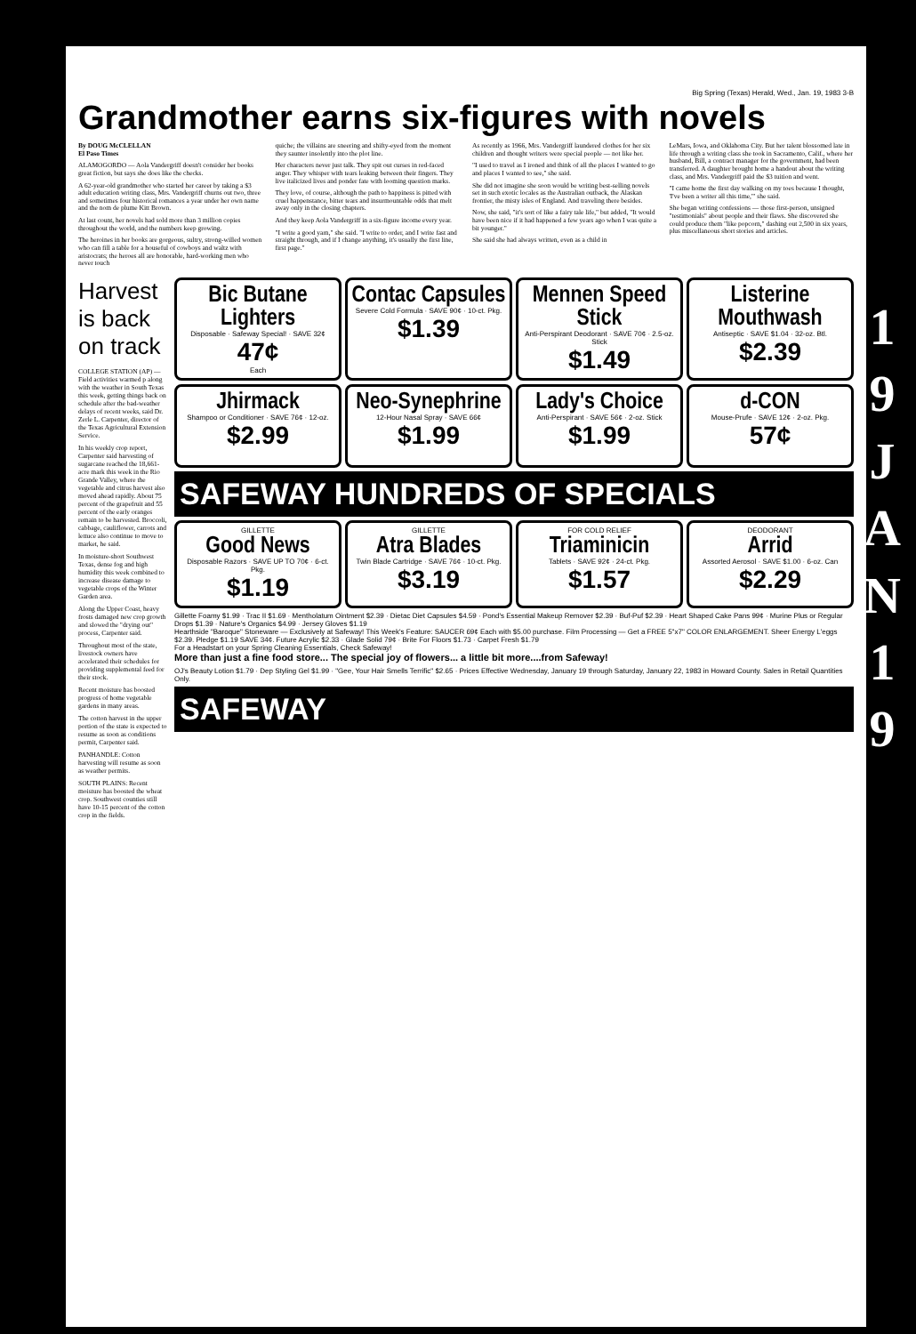Big Spring (Texas) Herald, Wed., Jan. 19, 1983 3-B
Grandmother earns six-figures with novels
By DOUG McCLELLAN
El Paso Times
ALAMOGORDO — Aola Vandergriff doesn't consider her books great fiction, but says she does like the checks.
A 62-year-old grandmother who started her career by taking a $3 adult education writing class, Mrs. Vandergriff churns out two, three and sometimes four historical romances a year under her own name and the nom de plume Kitt Brown.
At last count, her novels had sold more than 3 million copies throughout the world, and the numbers keep growing.
The heroines in her books are gorgeous, sultry, strong-willed women who can fill a table for a houseful of cowboys and waltz with aristocrats; the heroes all are honorable, hard-working men who never touch
quiche; the villains are sneering and shifty-eyed from the moment they saunter insolently into the plot line.
Her characters never just talk. They spit out curses in red-faced anger. They whisper with tears leaking between their fingers. They live italicized lives and ponder fate with looming question marks.
They love, of course, although the path to happiness is pitted with cruel happenstance, bitter tears and insurmountable odds that melt away only in the closing chapters.
And they keep Aola Vandergriff in a six-figure income every year.
"I write a good yarn," she said. "I write to order, and I write fast and straight through, and if I change anything, it's usually the first line, first page."
As recently as 1966, Mrs. Vandergriff laundered clothes for her six children and thought writers were special people — not like her.
"I used to travel as I ironed and think of all the places I wanted to go and places I wanted to see," she said.
She did not imagine she soon would be writing best-selling novels set in such exotic locales as the Australian outback, the Alaskan frontier, the misty isles of England. And traveling there besides.
Now, she said, "it's sort of like a fairy tale life," but added, "It would have been nice if it had happened a few years ago when I was quite a bit younger."
She said she had always written, even as a child in
LeMars, Iowa, and Oklahoma City. But her talent blossomed late in life through a writing class she took in Sacramento, Calif., where her husband, Bill, a contract manager for the government, had been transferred. A daughter brought home a handout about the writing class, and Mrs. Vandergriff paid the $3 tuition and went.
"I came home the first day walking on my toes because I thought, 'I've been a writer all this time,'" she said.
She began writing confessions — those first-person, unsigned "testimonials" about people and their flaws. She discovered she could produce them "like popcorn," dashing out 2,500 in six years, plus miscellaneous short stories and articles.
Harvest is back on track
COLLEGE STATION (AP) — Field activities warmed p along with the weather in South Texas this week, getting things back on schedule after the bad-weather delays of recent weeks, said Dr. Zerle L. Carpenter, director of the Texas Agricultural Extension Service.
In his weekly crop report, Carpenter said harvesting of sugarcane reached the 18,661-acre mark this week in the Rio Grande Valley, where the vegetable and citrus harvest also moved ahead rapidly. About 75 percent of the grapefruit and 55 percent of the early oranges remain to be harvested. Broccoli, cabbage, cauliflower, carrots and lettuce also continue to move to market, he said.
In moisture-short Southwest Texas, dense fog and high humidity this week combined to increase disease damage to vegetable crops of the Winter Garden area.
Along the Upper Coast, heavy frosts damaged new crop growth and slowed the "drying out" process, Carpenter said.
Throughout most of the state, livestock owners have accelerated their schedules for providing supplemental feed for their stock.
Recent moisture has boosted progress of home vegetable gardens in many areas.
The cotton harvest in the upper portion of the state is expected to resume as soon as conditions permit, Carpenter said.
PANHANDLE: Cotton harvesting will resume as soon as weather permits.
SOUTH PLAINS: Recent moisture has boosted the wheat crop. Southwest counties still have 10-15 percent of the cotton crop in the fields.
Bic Butane Lighters
Disposable · Safeway Special! · SAVE 32¢
47¢
Each
Contac Capsules
Severe Cold Formula · SAVE 90¢ · 10-ct. Pkg.
$1.39
Mennen Speed Stick
Anti-Perspirant Deodorant · SAVE 70¢ · 2.5-oz. Stick
$1.49
Listerine Mouthwash
Antiseptic · SAVE $1.04 · 32-oz. Btl.
$2.39
Jhirmack
Shampoo or Conditioner · SAVE 76¢ · 12-oz.
$2.99
Neo-Synephrine
12-Hour Nasal Spray · SAVE 66¢
$1.99
Lady's Choice
Anti-Perspirant · SAVE 56¢ · 2-oz. Stick
$1.99
d-CON
Mouse-Prufe · SAVE 12¢ · 2-oz. Pkg.
57¢
SAFEWAY HUNDREDS OF SPECIALS
GILLETTE
Good News
Disposable Razors · SAVE UP TO 70¢ · 6-ct. Pkg.
$1.19
GILLETTE
Atra Blades
Twin Blade Cartridge · SAVE 76¢ · 10-ct. Pkg.
$3.19
FOR COLD RELIEF
Triaminicin
Tablets · SAVE 92¢ · 24-ct. Pkg.
$1.57
DEODORANT
Arrid
Assorted Aerosol · SAVE $1.00 · 6-oz. Can
$2.29
Gillette Foamy $1.99 · Trac II $1.69 · Mentholatum Ointment $2.39 · Dietac Diet Capsules $4.59 · Pond's Essential Makeup Remover $2.39 · Buf-Puf $2.39 · Heart Shaped Cake Pans 99¢ · Murine Plus or Regular Drops $1.39 · Nature's Organics $4.99 · Jersey Gloves $1.19
Hearthside "Baroque" Stoneware — Exclusively at Safeway! This Week's Feature: SAUCER 69¢ Each with $5.00 purchase. Film Processing — Get a FREE 5"x7" COLOR ENLARGEMENT. Sheer Energy L'eggs $2.39. Pledge $1.19 SAVE 34¢. Future Acrylic $2.33 · Glade Solid 79¢ · Brite For Floors $1.73 · Carpet Fresh $1.79
For a Headstart on your Spring Cleaning Essentials, Check Safeway!
More than just a fine food store... The special joy of flowers... a little bit more....from Safeway!
OJ's Beauty Lotion $1.79 · Dep Styling Gel $1.99 · "Gee, Your Hair Smells Terrific" $2.65 · Prices Effective Wednesday, January 19 through Saturday, January 22, 1983 in Howard County. Sales in Retail Quantities Only.
SAFEWAY
1 9 J A N 1 9